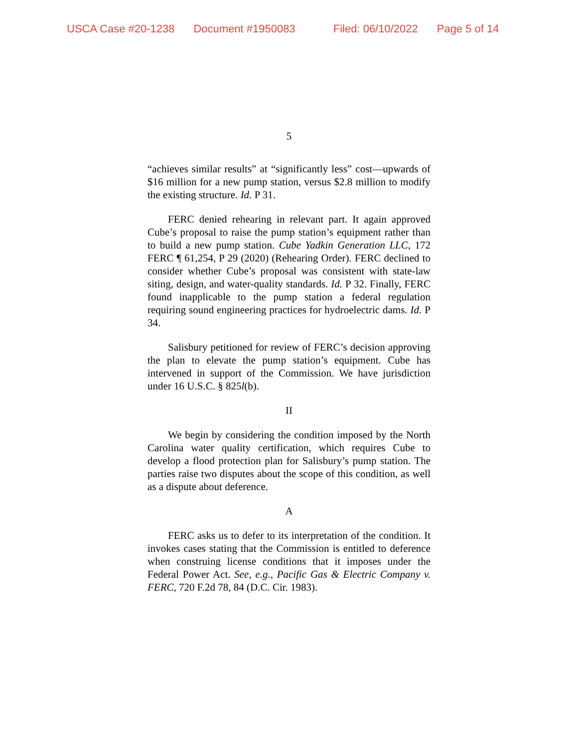USCA Case #20-1238 Document #1950083 Filed: 06/10/2022 Page 5 of 14
5
“achieves similar results” at “significantly less” cost—upwards of $16 million for a new pump station, versus $2.8 million to modify the existing structure. Id. P 31.
FERC denied rehearing in relevant part. It again approved Cube’s proposal to raise the pump station’s equipment rather than to build a new pump station. Cube Yadkin Generation LLC, 172 FERC ¶ 61,254, P 29 (2020) (Rehearing Order). FERC declined to consider whether Cube’s proposal was consistent with state-law siting, design, and water-quality standards. Id. P 32. Finally, FERC found inapplicable to the pump station a federal regulation requiring sound engineering practices for hydroelectric dams. Id. P 34.
Salisbury petitioned for review of FERC’s decision approving the plan to elevate the pump station’s equipment. Cube has intervened in support of the Commission. We have jurisdiction under 16 U.S.C. § 825l(b).
II
We begin by considering the condition imposed by the North Carolina water quality certification, which requires Cube to develop a flood protection plan for Salisbury’s pump station. The parties raise two disputes about the scope of this condition, as well as a dispute about deference.
A
FERC asks us to defer to its interpretation of the condition. It invokes cases stating that the Commission is entitled to deference when construing license conditions that it imposes under the Federal Power Act. See, e.g., Pacific Gas & Electric Company v. FERC, 720 F.2d 78, 84 (D.C. Cir. 1983).